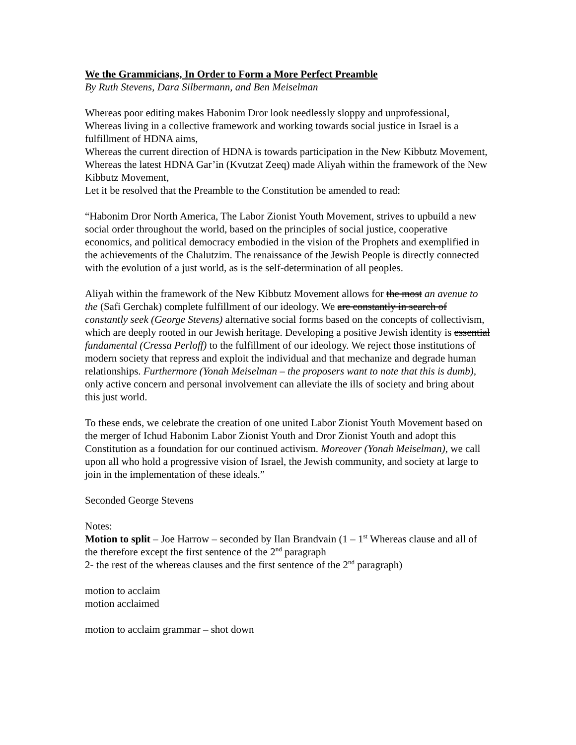We the Grammicians, In Order to Form a More Perfect Preamble
By Ruth Stevens, Dara Silbermann, and Ben Meiselman
Whereas poor editing makes Habonim Dror look needlessly sloppy and unprofessional,
Whereas living in a collective framework and working towards social justice in Israel is a fulfillment of HDNA aims,
Whereas the current direction of HDNA is towards participation in the New Kibbutz Movement,
Whereas the latest HDNA Gar’in (Kvutzat Zeeq) made Aliyah within the framework of the New Kibbutz Movement,
Let it be resolved that the Preamble to the Constitution be amended to read:
“Habonim Dror North America, The Labor Zionist Youth Movement, strives to upbuild a new social order throughout the world, based on the principles of social justice, cooperative economics, and political democracy embodied in the vision of the Prophets and exemplified in the achievements of the Chalutzim. The renaissance of the Jewish People is directly connected with the evolution of a just world, as is the self-determination of all peoples.
Aliyah within the framework of the New Kibbutz Movement allows for the most an avenue to the (Safi Gerchak) complete fulfillment of our ideology. We are constantly in search of constantly seek (George Stevens) alternative social forms based on the concepts of collectivism, which are deeply rooted in our Jewish heritage. Developing a positive Jewish identity is essential fundamental (Cressa Perloff) to the fulfillment of our ideology. We reject those institutions of modern society that repress and exploit the individual and that mechanize and degrade human relationships. Furthermore (Yonah Meiselman – the proposers want to note that this is dumb), only active concern and personal involvement can alleviate the ills of society and bring about this just world.
To these ends, we celebrate the creation of one united Labor Zionist Youth Movement based on the merger of Ichud Habonim Labor Zionist Youth and Dror Zionist Youth and adopt this Constitution as a foundation for our continued activism. Moreover (Yonah Meiselman), we call upon all who hold a progressive vision of Israel, the Jewish community, and society at large to join in the implementation of these ideals.”
Seconded George Stevens
Notes:
Motion to split – Joe Harrow – seconded by Ilan Brandvain (1 – 1<sup>st</sup> Whereas clause and all of the therefore except the first sentence of the 2<sup>nd</sup> paragraph
2- the rest of the whereas clauses and the first sentence of the 2<sup>nd</sup> paragraph)
motion to acclaim
motion acclaimed
motion to acclaim grammar – shot down